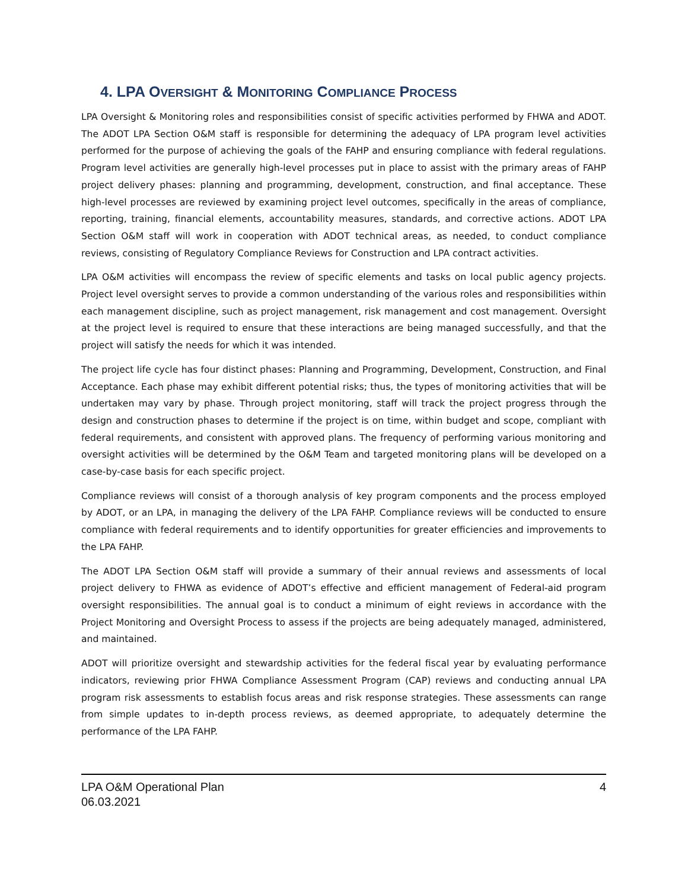4. LPA OVERSIGHT & MONITORING COMPLIANCE PROCESS
LPA Oversight & Monitoring roles and responsibilities consist of specific activities performed by FHWA and ADOT. The ADOT LPA Section O&M staff is responsible for determining the adequacy of LPA program level activities performed for the purpose of achieving the goals of the FAHP and ensuring compliance with federal regulations. Program level activities are generally high-level processes put in place to assist with the primary areas of FAHP project delivery phases: planning and programming, development, construction, and final acceptance. These high-level processes are reviewed by examining project level outcomes, specifically in the areas of compliance, reporting, training, financial elements, accountability measures, standards, and corrective actions. ADOT LPA Section O&M staff will work in cooperation with ADOT technical areas, as needed, to conduct compliance reviews, consisting of Regulatory Compliance Reviews for Construction and LPA contract activities.
LPA O&M activities will encompass the review of specific elements and tasks on local public agency projects. Project level oversight serves to provide a common understanding of the various roles and responsibilities within each management discipline, such as project management, risk management and cost management. Oversight at the project level is required to ensure that these interactions are being managed successfully, and that the project will satisfy the needs for which it was intended.
The project life cycle has four distinct phases: Planning and Programming, Development, Construction, and Final Acceptance. Each phase may exhibit different potential risks; thus, the types of monitoring activities that will be undertaken may vary by phase. Through project monitoring, staff will track the project progress through the design and construction phases to determine if the project is on time, within budget and scope, compliant with federal requirements, and consistent with approved plans. The frequency of performing various monitoring and oversight activities will be determined by the O&M Team and targeted monitoring plans will be developed on a case-by-case basis for each specific project.
Compliance reviews will consist of a thorough analysis of key program components and the process employed by ADOT, or an LPA, in managing the delivery of the LPA FAHP. Compliance reviews will be conducted to ensure compliance with federal requirements and to identify opportunities for greater efficiencies and improvements to the LPA FAHP.
The ADOT LPA Section O&M staff will provide a summary of their annual reviews and assessments of local project delivery to FHWA as evidence of ADOT’s effective and efficient management of Federal-aid program oversight responsibilities. The annual goal is to conduct a minimum of eight reviews in accordance with the Project Monitoring and Oversight Process to assess if the projects are being adequately managed, administered, and maintained.
ADOT will prioritize oversight and stewardship activities for the federal fiscal year by evaluating performance indicators, reviewing prior FHWA Compliance Assessment Program (CAP) reviews and conducting annual LPA program risk assessments to establish focus areas and risk response strategies. These assessments can range from simple updates to in-depth process reviews, as deemed appropriate, to adequately determine the performance of the LPA FAHP.
LPA O&M Operational Plan
06.03.2021
4